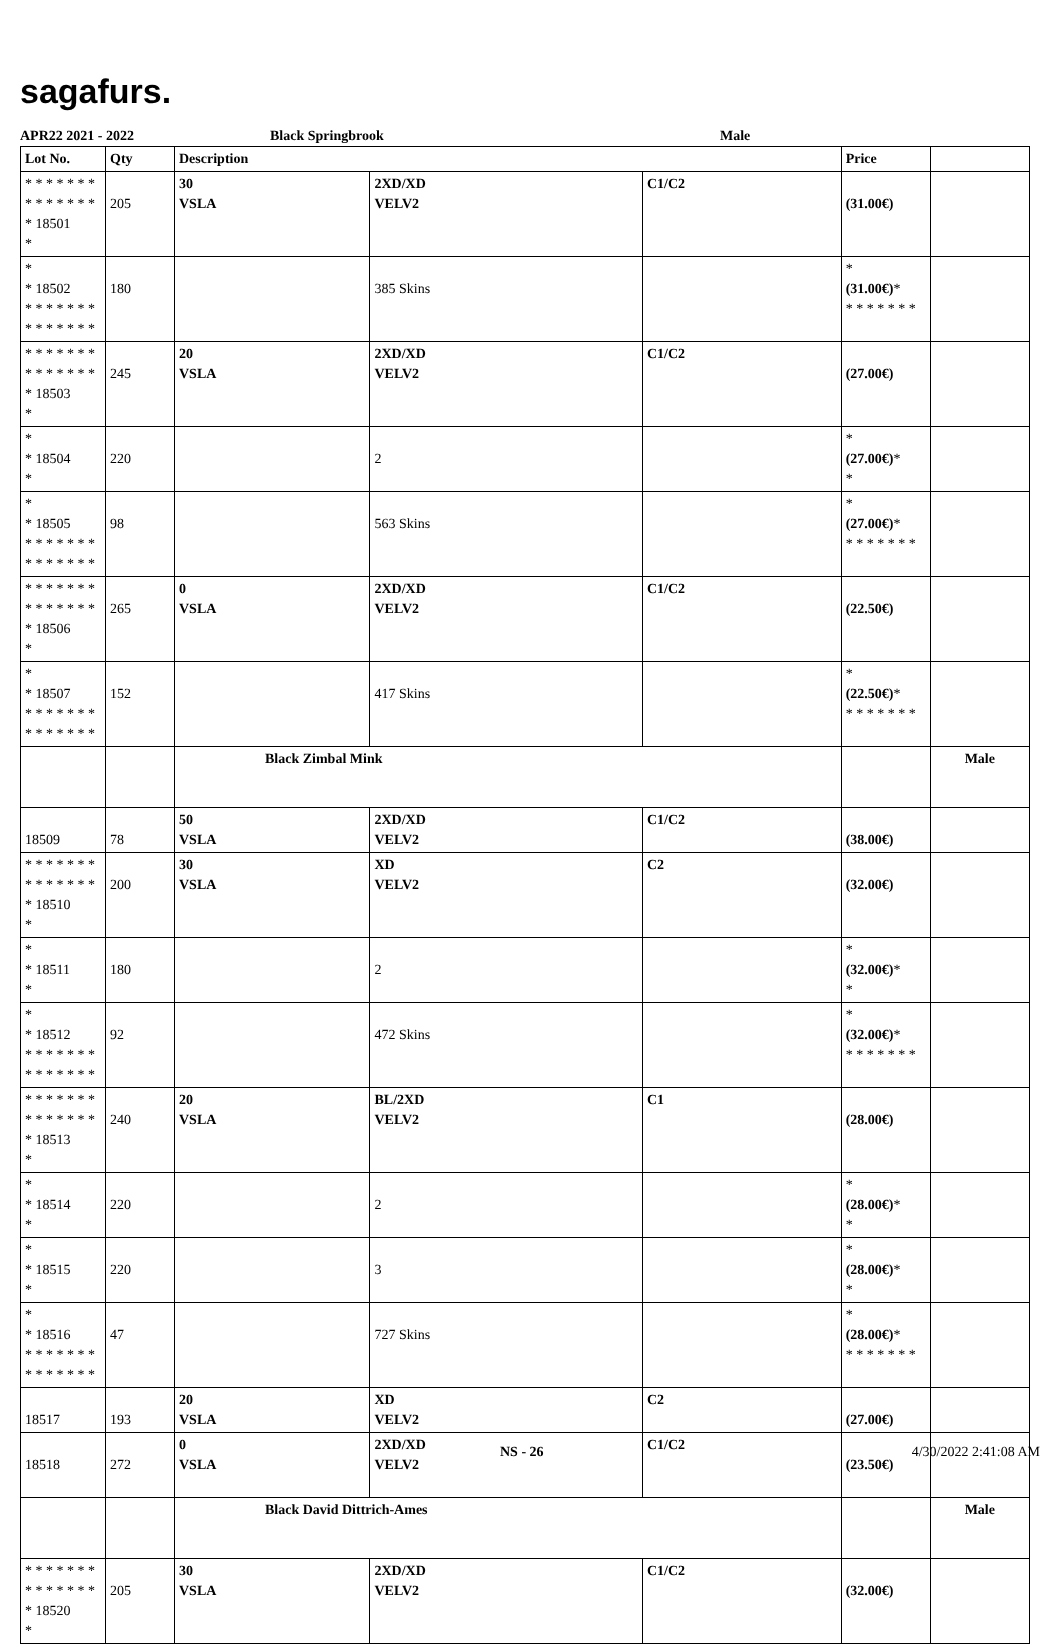sagafurs.
APR22 2021 - 2022 Black Springbrook Male
| Lot No. | Qty | Description | | | Price | |
| --- | --- | --- | --- | --- | --- | --- |
| * * * * * * * * * * * * * * * 18501 * | 205 | 30 VSLA | 2XD/XD VELV2 | C1/C2 | (31.00€) | |
| * * 18502 * * * * * * * * * * * * * * | 180 | | 385 Skins | | * (31.00€) * * * * * * * * | |
| * * * * * * * * * * * * * * * 18503 * | 245 | 20 VSLA | 2XD/XD VELV2 | C1/C2 | (27.00€) | |
| * * 18504 * | 220 | | 2 | | * (27.00€) * * | |
| * * 18505 * * * * * * * * * * * * * * | 98 | | 563 Skins | | * (27.00€) * * * * * * * * | |
| * * * * * * * * * * * * * * * 18506 * | 265 | 0 VSLA | 2XD/XD VELV2 | C1/C2 | (22.50€) | |
| * * 18507 * * * * * * * * * * * * * * | 152 | | 417 Skins | | * (22.50€) * * * * * * * * | |
| | | Black Zimbal Mink | | | | Male |
| 18509 | 78 | 50 VSLA | 2XD/XD VELV2 | C1/C2 | (38.00€) | |
| * * * * * * * * * * * * * * * 18510 * | 200 | 30 VSLA | XD VELV2 | C2 | (32.00€) | |
| * * 18511 * | 180 | | 2 | | * (32.00€) * * | |
| * * 18512 * * * * * * * * * * * * * * | 92 | | 472 Skins | | * (32.00€) * * * * * * * * | |
| * * * * * * * * * * * * * * * 18513 * | 240 | 20 VSLA | BL/2XD VELV2 | C1 | (28.00€) | |
| * * 18514 * | 220 | | 2 | | * (28.00€) * * | |
| * * 18515 * | 220 | | 3 | | * (28.00€) * * | |
| * * 18516 * * * * * * * * * * * * * * | 47 | | 727 Skins | | * (28.00€) * * * * * * * * | |
| 18517 | 193 | 20 VSLA | XD VELV2 | C2 | (27.00€) | |
| 18518 | 272 | 0 VSLA | 2XD/XD VELV2 | C1/C2 | (23.50€) | |
| | | Black David Dittrich-Ames | | | | Male |
| * * * * * * * * * * * * * * * 18520 * | 205 | 30 VSLA | 2XD/XD VELV2 | C1/C2 | (32.00€) | |
NS - 26 4/30/2022 2:41:08 AM